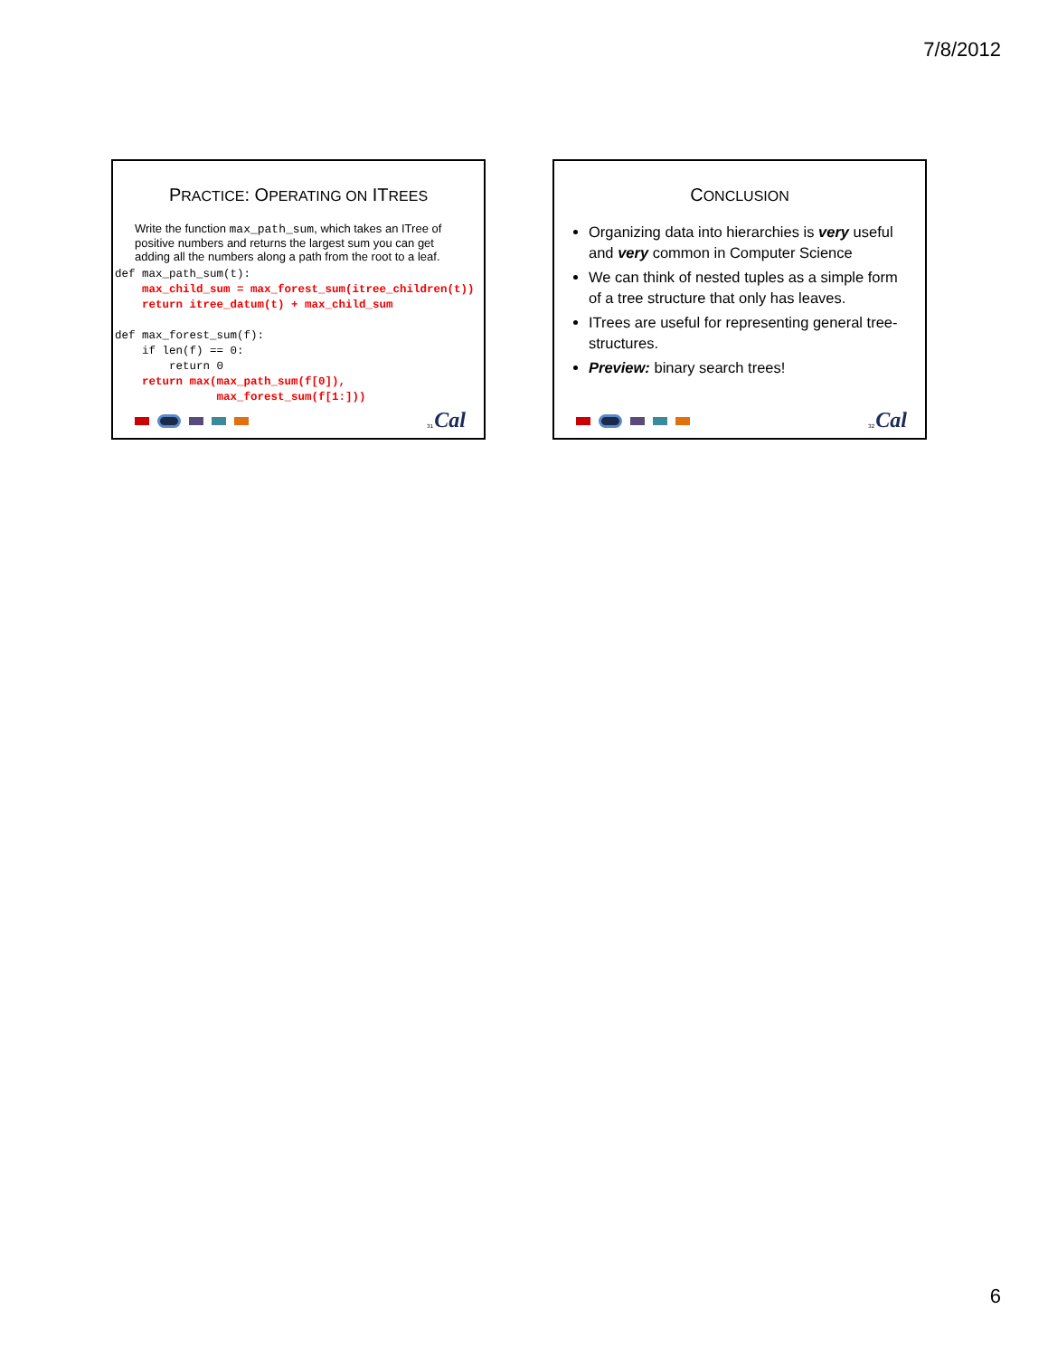7/8/2012
PRACTICE: OPERATING ON ITREES
Write the function max_path_sum, which takes an ITree of positive numbers and returns the largest sum you can get adding all the numbers along a path from the root to a leaf.
def max_path_sum(t):
    max_child_sum = max_forest_sum(itree_children(t))
    return itree_datum(t) + max_child_sum

def max_forest_sum(f):
    if len(f) == 0:
        return 0
    return max(max_path_sum(f[0]),
               max_forest_sum(f[1:]))
31 Cal
CONCLUSION
Organizing data into hierarchies is very useful and very common in Computer Science
We can think of nested tuples as a simple form of a tree structure that only has leaves.
ITrees are useful for representing general tree-structures.
Preview: binary search trees!
32 Cal
6